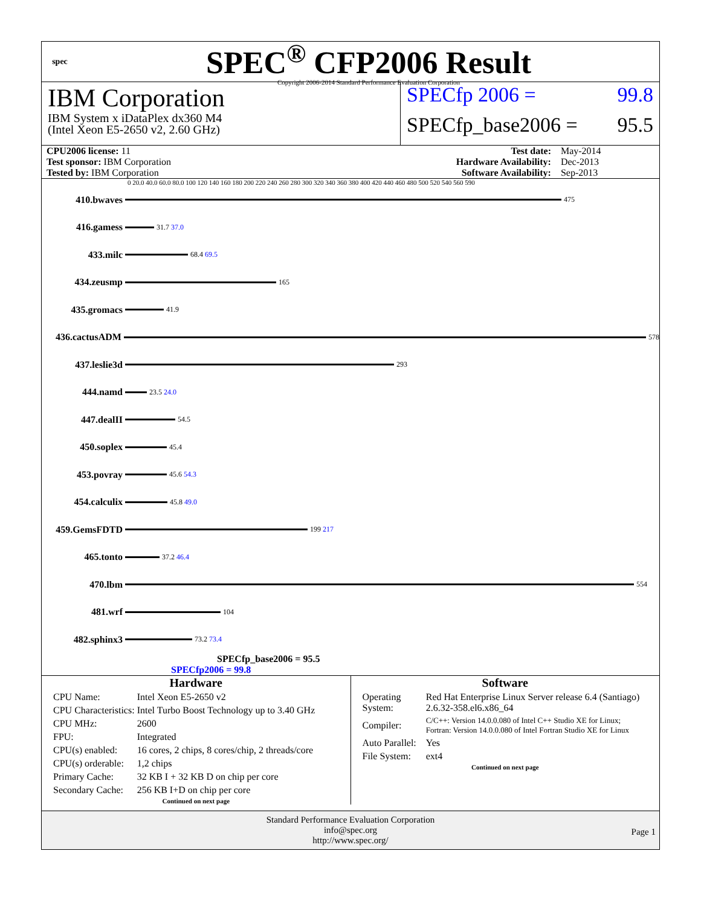spec
SPEC<sup>®</sup> CFP2006 Result
Copyright 2006-2014 Standard Performance Evaluation Corporation
IBM Corporation
IBM System x iDataPlex dx360 M4
(Intel Xeon E5-2650 v2, 2.60 GHz)
SPECfp 2006 = 99.8
SPECfp_base2006 = 95.5
| CPU2006 license: 11 | | Test date: | May-2014 |
| Test sponsor: IBM Corporation | | Hardware Availability: | Dec-2013 |
| Tested by: IBM Corporation | | Software Availability: | Sep-2013 |
0 20.0 40.0 60.0 80.0 100 120 140 160 180 200 220 240 260 280 300 320 340 360 380 400 420 440 460 480 500 520 540 560 590
410.bwaves
475
416.gamess
31.7 37.0
433.milc
68.4 69.5
434.zeusmp
165
435.gromacs
41.9
436.cactusADM
578
437.leslie3d
293
444.namd
23.5 24.0
447.dealII
54.5
450.soplex
45.4
453.povray
45.6 54.3
454.calculix
45.8 49.0
459.GemsFDTD
199 217
465.tonto
37.2 46.4
470.lbm
554
481.wrf
104
482.sphinx3
73.2 73.4
SPECfp_base2006 = 95.5
SPECfp2006 = 99.8
Hardware
| CPU Name: | Intel Xeon E5-2650 v2 |
| CPU Characteristics: | Intel Turbo Boost Technology up to 3.40 GHz |
| CPU MHz: | 2600 |
| FPU: | Integrated |
| CPU(s) enabled: | 16 cores, 2 chips, 8 cores/chip, 2 threads/core |
| CPU(s) orderable: | 1,2 chips |
| Primary Cache: | 32 KB I + 32 KB D on chip per core |
| Secondary Cache: | 256 KB I+D on chip per core |
Continued on next page
Software
| Operating System: | Red Hat Enterprise Linux Server release 6.4 (Santiago) 2.6.32-358.el6.x86_64 |
| Compiler: | C/C++: Version 14.0.0.080 of Intel C++ Studio XE for Linux; Fortran: Version 14.0.0.080 of Intel Fortran Studio XE for Linux |
| Auto Parallel: | Yes |
| File System: | ext4 |
Continued on next page
Standard Performance Evaluation Corporation
info@spec.org
http://www.spec.org/
Page 1